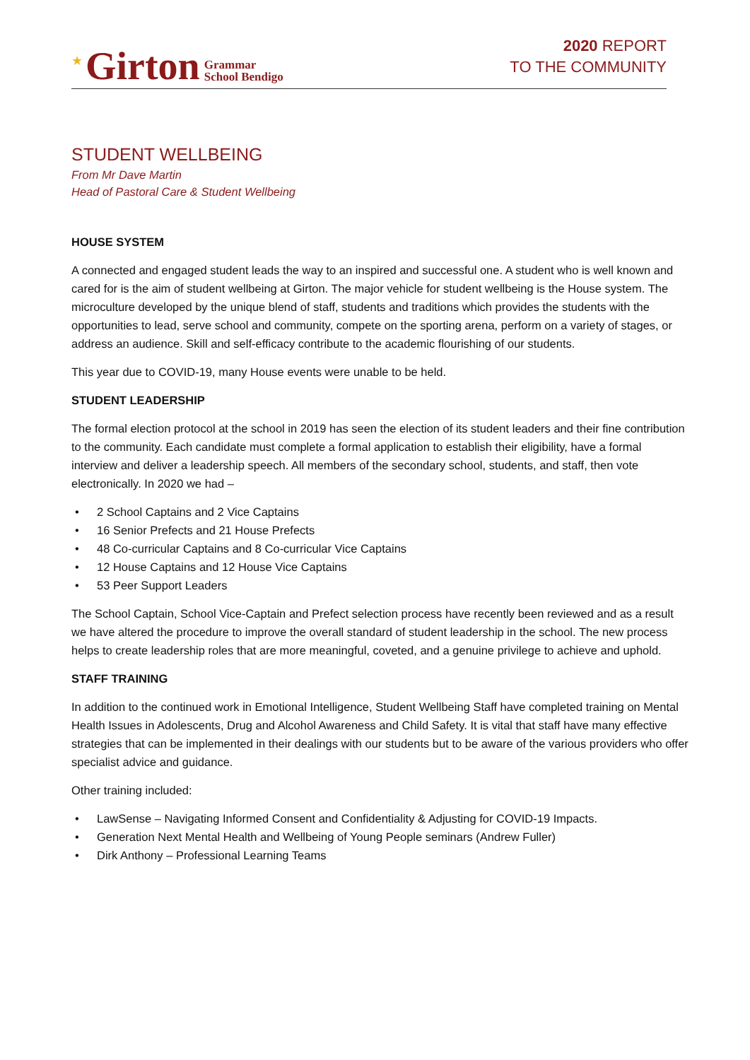★ Girton Grammar
School Bendigo
2020 REPORT
TO THE COMMUNITY
STUDENT WELLBEING
From Mr Dave Martin
Head of Pastoral Care & Student Wellbeing
HOUSE SYSTEM
A connected and engaged student leads the way to an inspired and successful one. A student who is well known and cared for is the aim of student wellbeing at Girton. The major vehicle for student wellbeing is the House system. The microculture developed by the unique blend of staff, students and traditions which provides the students with the opportunities to lead, serve school and community, compete on the sporting arena, perform on a variety of stages, or address an audience. Skill and self-efficacy contribute to the academic flourishing of our students.
This year due to COVID-19, many House events were unable to be held.
STUDENT LEADERSHIP
The formal election protocol at the school in 2019 has seen the election of its student leaders and their fine contribution to the community. Each candidate must complete a formal application to establish their eligibility, have a formal interview and deliver a leadership speech. All members of the secondary school, students, and staff, then vote electronically. In 2020 we had –
• 2 School Captains and 2 Vice Captains
• 16 Senior Prefects and 21 House Prefects
• 48 Co-curricular Captains and 8 Co-curricular Vice Captains
• 12 House Captains and 12 House Vice Captains
• 53 Peer Support Leaders
The School Captain, School Vice-Captain and Prefect selection process have recently been reviewed and as a result we have altered the procedure to improve the overall standard of student leadership in the school. The new process helps to create leadership roles that are more meaningful, coveted, and a genuine privilege to achieve and uphold.
STAFF TRAINING
In addition to the continued work in Emotional Intelligence, Student Wellbeing Staff have completed training on Mental Health Issues in Adolescents, Drug and Alcohol Awareness and Child Safety. It is vital that staff have many effective strategies that can be implemented in their dealings with our students but to be aware of the various providers who offer specialist advice and guidance.
Other training included:
• LawSense – Navigating Informed Consent and Confidentiality & Adjusting for COVID-19 Impacts.
• Generation Next Mental Health and Wellbeing of Young People seminars (Andrew Fuller)
• Dirk Anthony – Professional Learning Teams